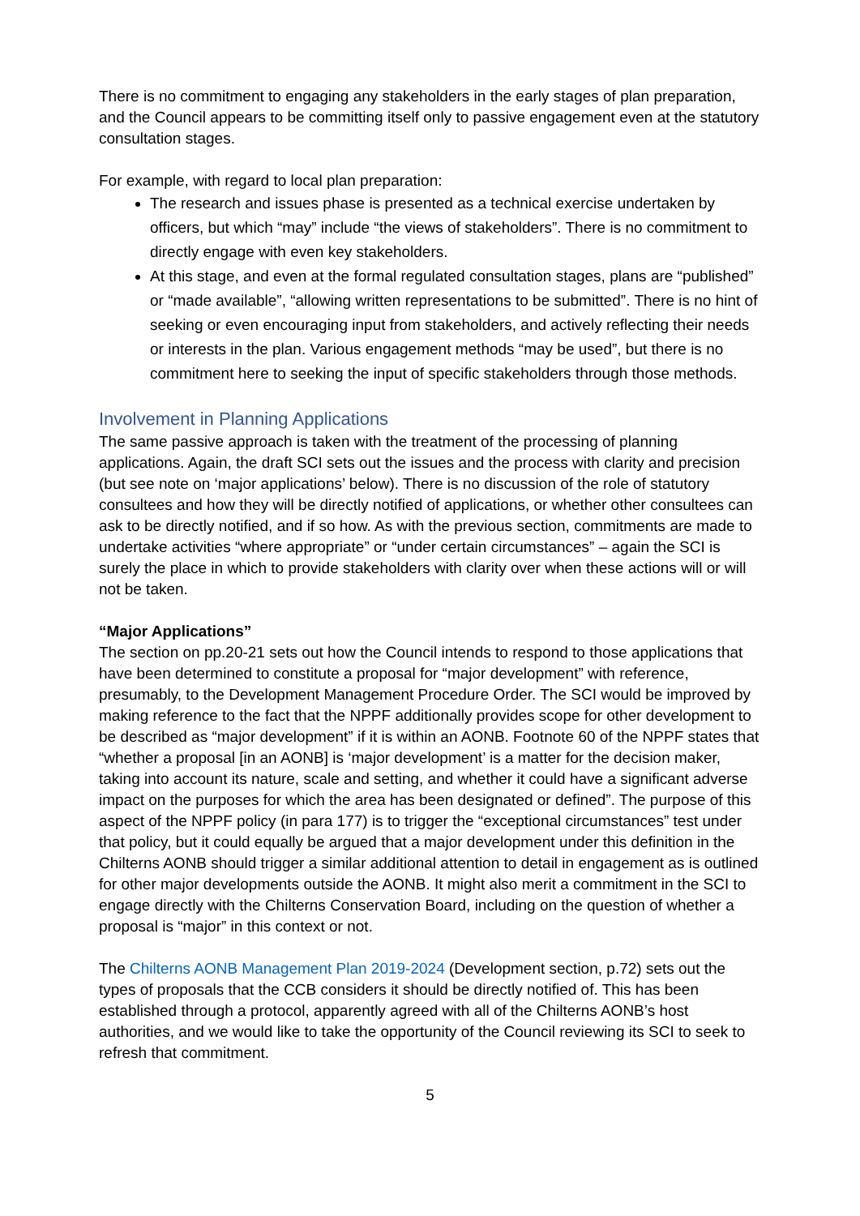There is no commitment to engaging any stakeholders in the early stages of plan preparation, and the Council appears to be committing itself only to passive engagement even at the statutory consultation stages.
For example, with regard to local plan preparation:
The research and issues phase is presented as a technical exercise undertaken by officers, but which “may” include “the views of stakeholders”. There is no commitment to directly engage with even key stakeholders.
At this stage, and even at the formal regulated consultation stages, plans are “published” or “made available”, “allowing written representations to be submitted”. There is no hint of seeking or even encouraging input from stakeholders, and actively reflecting their needs or interests in the plan. Various engagement methods “may be used”, but there is no commitment here to seeking the input of specific stakeholders through those methods.
Involvement in Planning Applications
The same passive approach is taken with the treatment of the processing of planning applications. Again, the draft SCI sets out the issues and the process with clarity and precision (but see note on ‘major applications’ below). There is no discussion of the role of statutory consultees and how they will be directly notified of applications, or whether other consultees can ask to be directly notified, and if so how. As with the previous section, commitments are made to undertake activities “where appropriate” or “under certain circumstances” – again the SCI is surely the place in which to provide stakeholders with clarity over when these actions will or will not be taken.
“Major Applications”
The section on pp.20-21 sets out how the Council intends to respond to those applications that have been determined to constitute a proposal for “major development” with reference, presumably, to the Development Management Procedure Order. The SCI would be improved by making reference to the fact that the NPPF additionally provides scope for other development to be described as “major development” if it is within an AONB. Footnote 60 of the NPPF states that “whether a proposal [in an AONB] is ‘major development’ is a matter for the decision maker, taking into account its nature, scale and setting, and whether it could have a significant adverse impact on the purposes for which the area has been designated or defined”. The purpose of this aspect of the NPPF policy (in para 177) is to trigger the “exceptional circumstances” test under that policy, but it could equally be argued that a major development under this definition in the Chilterns AONB should trigger a similar additional attention to detail in engagement as is outlined for other major developments outside the AONB. It might also merit a commitment in the SCI to engage directly with the Chilterns Conservation Board, including on the question of whether a proposal is “major” in this context or not.
The Chilterns AONB Management Plan 2019-2024 (Development section, p.72) sets out the types of proposals that the CCB considers it should be directly notified of. This has been established through a protocol, apparently agreed with all of the Chilterns AONB’s host authorities, and we would like to take the opportunity of the Council reviewing its SCI to seek to refresh that commitment.
5